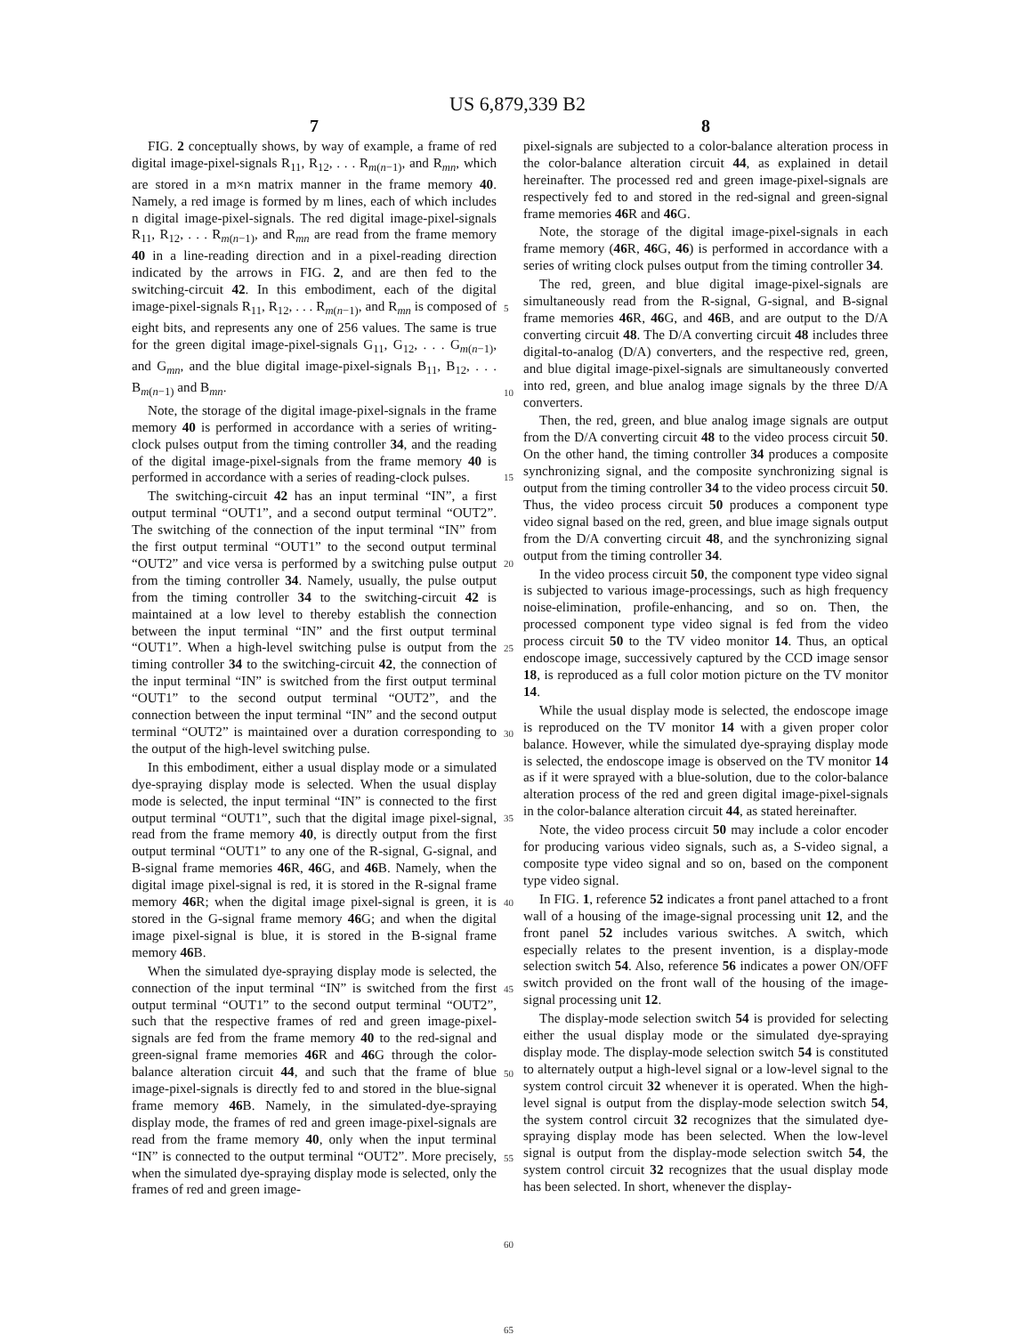US 6,879,339 B2
7
FIG. 2 conceptually shows, by way of example, a frame of red digital image-pixel-signals R<sub>11</sub>, R<sub>12</sub>, . . . R<sub>m(n−1)</sub>, and R<sub>mn</sub>, which are stored in a m×n matrix manner in the frame memory 40. Namely, a red image is formed by m lines, each of which includes n digital image-pixel-signals. The red digital image-pixel-signals R<sub>11</sub>, R<sub>12</sub>, . . . R<sub>m(n−1)</sub>, and R<sub>mn</sub> are read from the frame memory 40 in a line-reading direction and in a pixel-reading direction indicated by the arrows in FIG. 2, and are then fed to the switching-circuit 42. In this embodiment, each of the digital image-pixel-signals R<sub>11</sub>, R<sub>12</sub>, . . . R<sub>m(n−1)</sub>, and R<sub>mn</sub> is composed of eight bits, and represents any one of 256 values. The same is true for the green digital image-pixel-signals G<sub>11</sub>, G<sub>12</sub>, . . . G<sub>m(n−1)</sub>, and G<sub>mn</sub>, and the blue digital image-pixel-signals B<sub>11</sub>, B<sub>12</sub>, . . . B<sub>m(n−1)</sub> and B<sub>mn</sub>.
Note, the storage of the digital image-pixel-signals in the frame memory 40 is performed in accordance with a series of writing-clock pulses output from the timing controller 34, and the reading of the digital image-pixel-signals from the frame memory 40 is performed in accordance with a series of reading-clock pulses.
The switching-circuit 42 has an input terminal “IN”, a first output terminal “OUT1”, and a second output terminal “OUT2”. The switching of the connection of the input terminal “IN” from the first output terminal “OUT1” to the second output terminal “OUT2” and vice versa is performed by a switching pulse output from the timing controller 34. Namely, usually, the pulse output from the timing controller 34 to the switching-circuit 42 is maintained at a low level to thereby establish the connection between the input terminal “IN” and the first output terminal “OUT1”. When a high-level switching pulse is output from the timing controller 34 to the switching-circuit 42, the connection of the input terminal “IN” is switched from the first output terminal “OUT1” to the second output terminal “OUT2”, and the connection between the input terminal “IN” and the second output terminal “OUT2” is maintained over a duration corresponding to the output of the high-level switching pulse.
In this embodiment, either a usual display mode or a simulated dye-spraying display mode is selected. When the usual display mode is selected, the input terminal “IN” is connected to the first output terminal “OUT1”, such that the digital image pixel-signal, read from the frame memory 40, is directly output from the first output terminal “OUT1” to any one of the R-signal, G-signal, and B-signal frame memories 46 R, 46 G, and 46 B. Namely, when the digital image pixel-signal is red, it is stored in the R-signal frame memory 46 R; when the digital image pixel-signal is green, it is stored in the G-signal frame memory 46 G; and when the digital image pixel-signal is blue, it is stored in the B-signal frame memory 46 B.
When the simulated dye-spraying display mode is selected, the connection of the input terminal “IN” is switched from the first output terminal “OUT1” to the second output terminal “OUT2”, such that the respective frames of red and green image-pixel-signals are fed from the frame memory 40 to the red-signal and green-signal frame memories 46 R and 46 G through the color-balance alteration circuit 44, and such that the frame of blue image-pixel-signals is directly fed to and stored in the blue-signal frame memory 46 B. Namely, in the simulated-dye-spraying display mode, the frames of red and green image-pixel-signals are read from the frame memory 40, only when the input terminal “IN” is connected to the output terminal “OUT2”. More precisely, when the simulated dye-spraying display mode is selected, only the frames of red and green image-
5
10
15
20
25
30
35
40
45
50
55
60
65
8
pixel-signals are subjected to a color-balance alteration process in the color-balance alteration circuit 44, as explained in detail hereinafter. The processed red and green image-pixel-signals are respectively fed to and stored in the red-signal and green-signal frame memories 46 R and 46 G.
Note, the storage of the digital image-pixel-signals in each frame memory (46 R, 46 G, 46) is performed in accordance with a series of writing clock pulses output from the timing controller 34.
The red, green, and blue digital image-pixel-signals are simultaneously read from the R-signal, G-signal, and B-signal frame memories 46 R, 46 G, and 46 B, and are output to the D/A converting circuit 48. The D/A converting circuit 48 includes three digital-to-analog (D/A) converters, and the respective red, green, and blue digital image-pixel-signals are simultaneously converted into red, green, and blue analog image signals by the three D/A converters.
Then, the red, green, and blue analog image signals are output from the D/A converting circuit 48 to the video process circuit 50. On the other hand, the timing controller 34 produces a composite synchronizing signal, and the composite synchronizing signal is output from the timing controller 34 to the video process circuit 50. Thus, the video process circuit 50 produces a component type video signal based on the red, green, and blue image signals output from the D/A converting circuit 48, and the synchronizing signal output from the timing controller 34.
In the video process circuit 50, the component type video signal is subjected to various image-processings, such as high frequency noise-elimination, profile-enhancing, and so on. Then, the processed component type video signal is fed from the video process circuit 50 to the TV video monitor 14. Thus, an optical endoscope image, successively captured by the CCD image sensor 18, is reproduced as a full color motion picture on the TV monitor 14.
While the usual display mode is selected, the endoscope image is reproduced on the TV monitor 14 with a given proper color balance. However, while the simulated dye-spraying display mode is selected, the endoscope image is observed on the TV monitor 14 as if it were sprayed with a blue-solution, due to the color-balance alteration process of the red and green digital image-pixel-signals in the color-balance alteration circuit 44, as stated hereinafter.
Note, the video process circuit 50 may include a color encoder for producing various video signals, such as, a S-video signal, a composite type video signal and so on, based on the component type video signal.
In FIG. 1, reference 52 indicates a front panel attached to a front wall of a housing of the image-signal processing unit 12, and the front panel 52 includes various switches. A switch, which especially relates to the present invention, is a display-mode selection switch 54. Also, reference 56 indicates a power ON/OFF switch provided on the front wall of the housing of the image-signal processing unit 12.
The display-mode selection switch 54 is provided for selecting either the usual display mode or the simulated dye-spraying display mode. The display-mode selection switch 54 is constituted to alternately output a high-level signal or a low-level signal to the system control circuit 32 whenever it is operated. When the high-level signal is output from the display-mode selection switch 54, the system control circuit 32 recognizes that the simulated dye-spraying display mode has been selected. When the low-level signal is output from the display-mode selection switch 54, the system control circuit 32 recognizes that the usual display mode has been selected. In short, whenever the display-